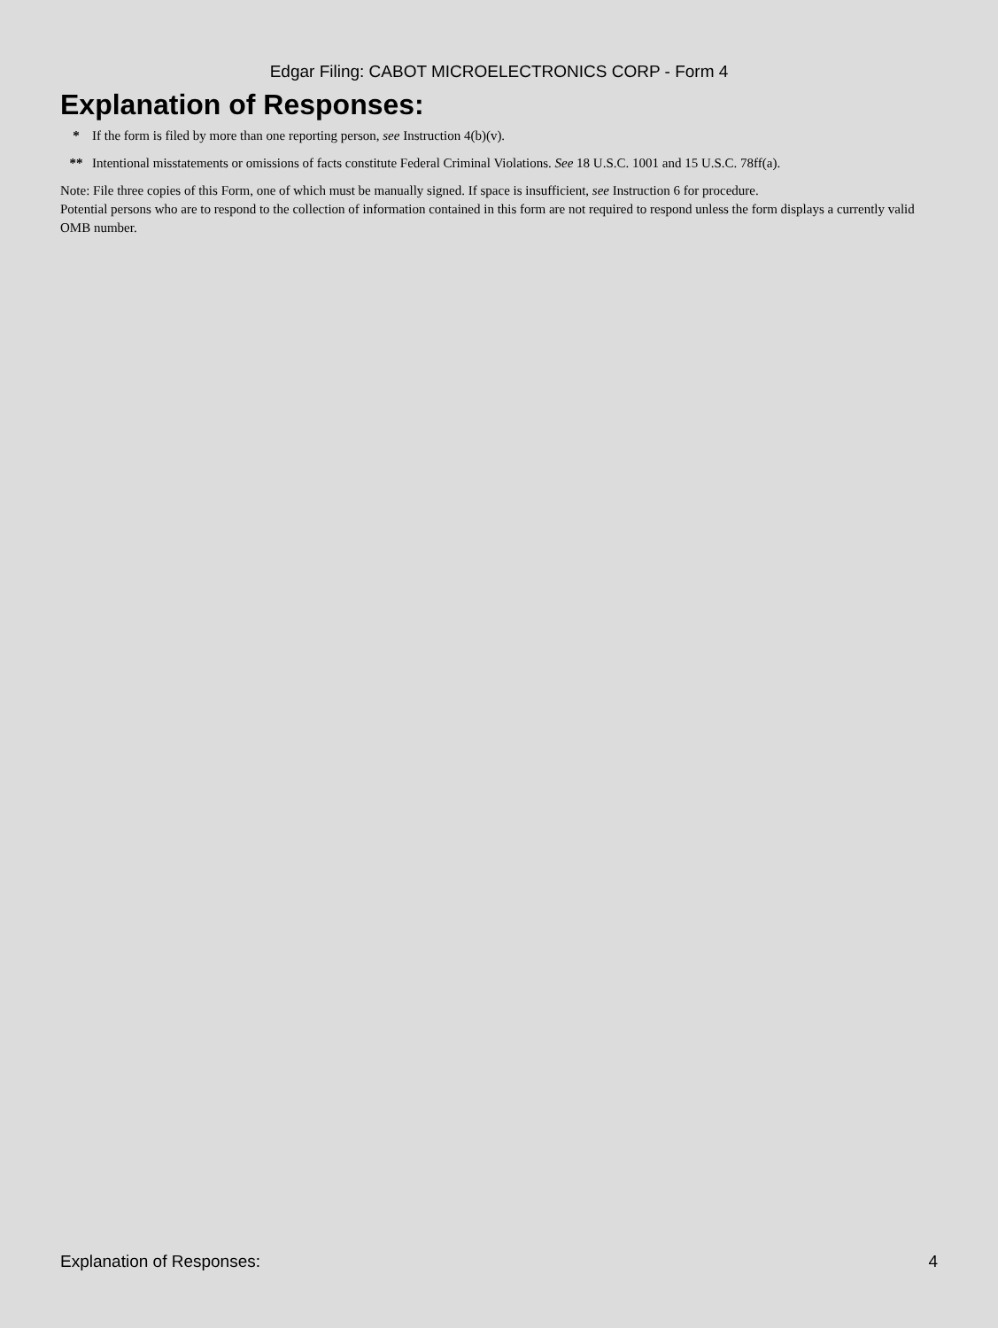Edgar Filing: CABOT MICROELECTRONICS CORP - Form 4
Explanation of Responses:
* If the form is filed by more than one reporting person, see Instruction 4(b)(v).
** Intentional misstatements or omissions of facts constitute Federal Criminal Violations. See 18 U.S.C. 1001 and 15 U.S.C. 78ff(a).
Note: File three copies of this Form, one of which must be manually signed. If space is insufficient, see Instruction 6 for procedure.
Potential persons who are to respond to the collection of information contained in this form are not required to respond unless the form displays a currently valid OMB number.
Explanation of Responses: 4